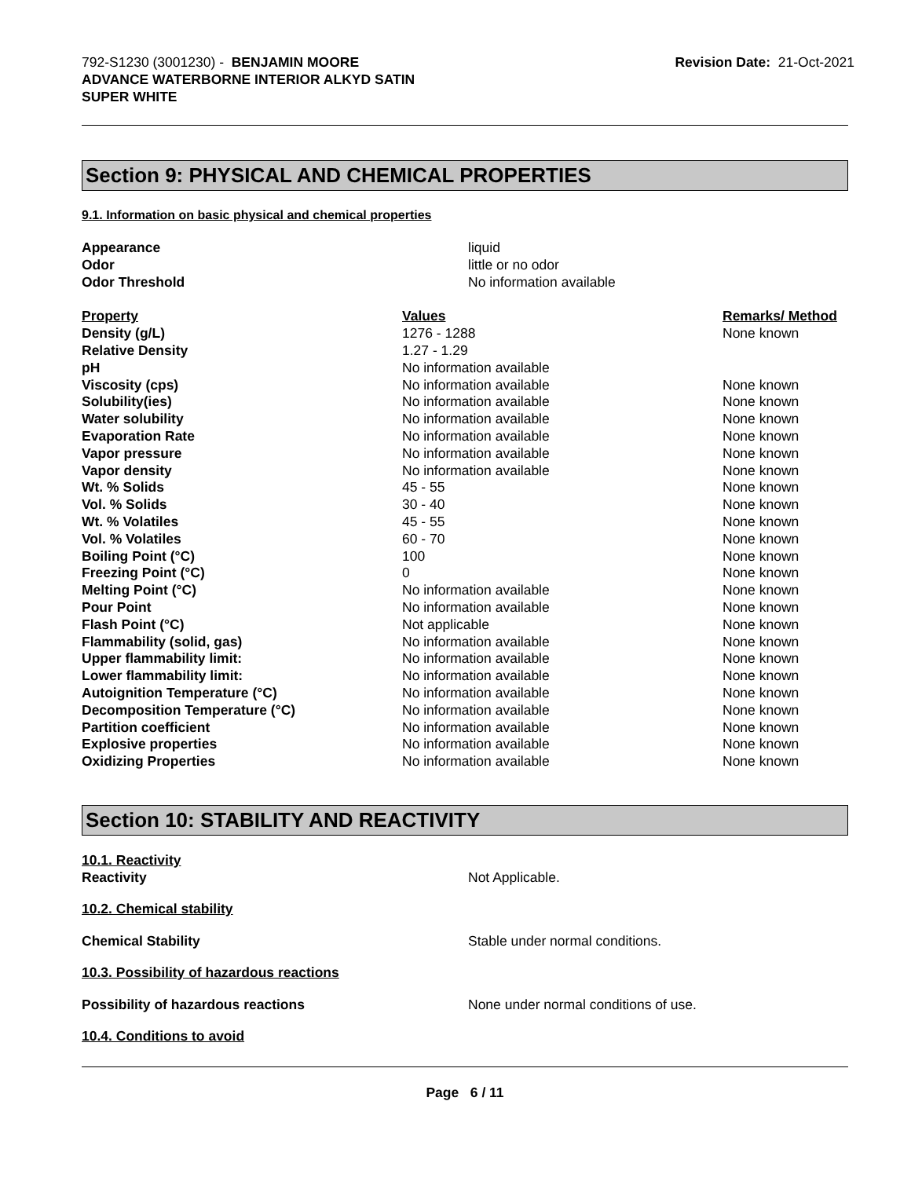792-S1230 (3001230) - BENJAMIN MOORE
ADVANCE WATERBORNE INTERIOR ALKYD SATIN
SUPER WHITE
Revision Date: 21-Oct-2021
Section 9: PHYSICAL AND CHEMICAL PROPERTIES
9.1. Information on basic physical and chemical properties
| Appearance | liquid |
| Odor | little or no odor |
| Odor Threshold | No information available |
| Property | Values | Remarks/ Method |
| --- | --- | --- |
| Density (g/L) | 1276 - 1288 | None known |
| Relative Density | 1.27 - 1.29 | |
| pH | No information available | |
| Viscosity (cps) | No information available | None known |
| Solubility(ies) | No information available | None known |
| Water solubility | No information available | None known |
| Evaporation Rate | No information available | None known |
| Vapor pressure | No information available | None known |
| Vapor density | No information available | None known |
| Wt. % Solids | 45 - 55 | None known |
| Vol. % Solids | 30 - 40 | None known |
| Wt. % Volatiles | 45 - 55 | None known |
| Vol. % Volatiles | 60 - 70 | None known |
| Boiling Point (°C) | 100 | None known |
| Freezing Point (°C) | 0 | None known |
| Melting Point (°C) | No information available | None known |
| Pour Point | No information available | None known |
| Flash Point (°C) | Not applicable | None known |
| Flammability (solid, gas) | No information available | None known |
| Upper flammability limit: | No information available | None known |
| Lower flammability limit: | No information available | None known |
| Autoignition Temperature (°C) | No information available | None known |
| Decomposition Temperature (°C) | No information available | None known |
| Partition coefficient | No information available | None known |
| Explosive properties | No information available | None known |
| Oxidizing Properties | No information available | None known |
Section 10: STABILITY AND REACTIVITY
10.1. Reactivity
Reactivity Not Applicable.
10.2. Chemical stability
Chemical Stability Stable under normal conditions.
10.3. Possibility of hazardous reactions
Possibility of hazardous reactions None under normal conditions of use.
10.4. Conditions to avoid
Page 6 / 11